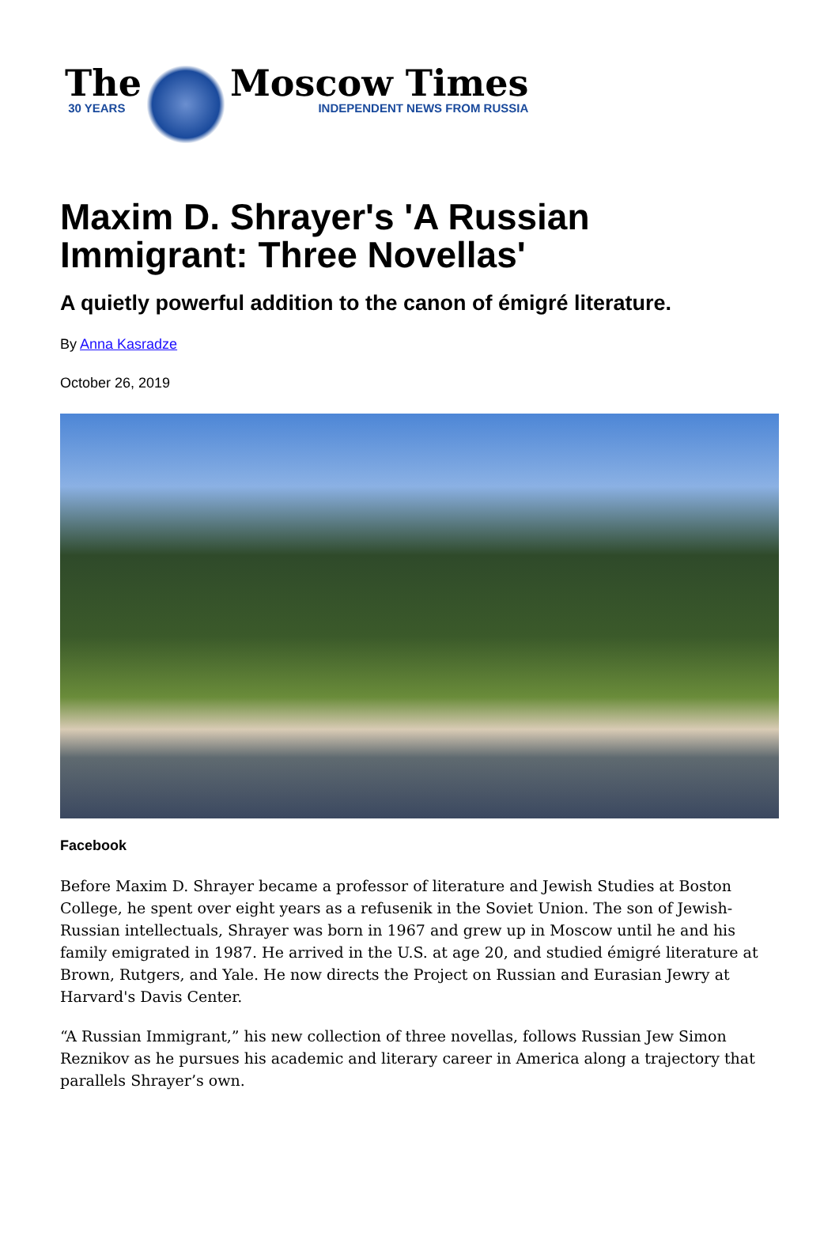The
30 YEARS
Moscow Times
INDEPENDENT NEWS FROM RUSSIA
Maxim D. Shrayer's 'A Russian Immigrant: Three Novellas'
A quietly powerful addition to the canon of émigré literature.
By Anna Kasradze
October 26, 2019
Facebook
Before Maxim D. Shrayer became a professor of literature and Jewish Studies at Boston College, he spent over eight years as a refusenik in the Soviet Union. The son of Jewish-Russian intellectuals, Shrayer was born in 1967 and grew up in Moscow until he and his family emigrated in 1987. He arrived in the U.S. at age 20, and studied émigré literature at Brown, Rutgers, and Yale. He now directs the Project on Russian and Eurasian Jewry at Harvard's Davis Center.
“A Russian Immigrant,” his new collection of three novellas, follows Russian Jew Simon Reznikov as he pursues his academic and literary career in America along a trajectory that parallels Shrayer’s own.